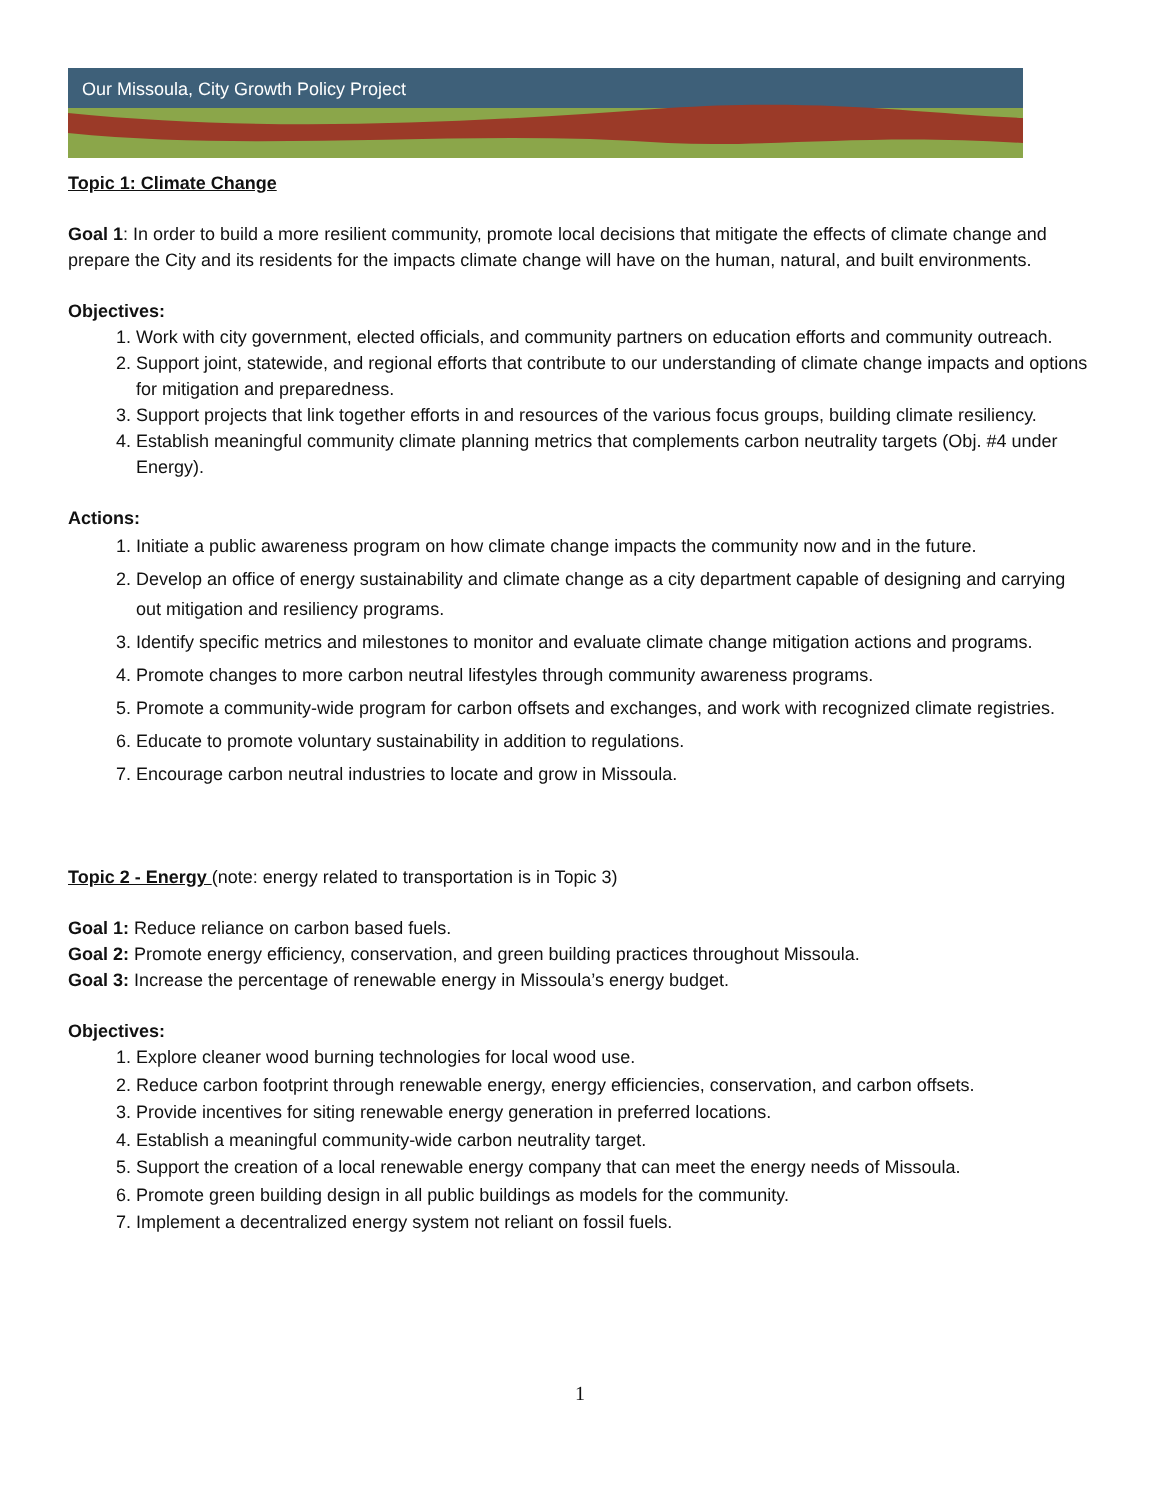Our Missoula, City Growth Policy Project
Topic 1: Climate Change
Goal 1: In order to build a more resilient community, promote local decisions that mitigate the effects of climate change and prepare the City and its residents for the impacts climate change will have on the human, natural, and built environments.
Objectives:
1. Work with city government, elected officials, and community partners on education efforts and community outreach.
2. Support joint, statewide, and regional efforts that contribute to our understanding of climate change impacts and options for mitigation and preparedness.
3. Support projects that link together efforts in and resources of the various focus groups, building climate resiliency.
4. Establish meaningful community climate planning metrics that complements carbon neutrality targets (Obj. #4 under Energy).
Actions:
1. Initiate a public awareness program on how climate change impacts the community now and in the future.
2. Develop an office of energy sustainability and climate change as a city department capable of designing and carrying out mitigation and resiliency programs.
3. Identify specific metrics and milestones to monitor and evaluate climate change mitigation actions and programs.
4. Promote changes to more carbon neutral lifestyles through community awareness programs.
5. Promote a community-wide program for carbon offsets and exchanges, and work with recognized climate registries.
6. Educate to promote voluntary sustainability in addition to regulations.
7. Encourage carbon neutral industries to locate and grow in Missoula.
Topic 2 - Energy (note: energy related to transportation is in Topic 3)
Goal 1: Reduce reliance on carbon based fuels.
Goal 2: Promote energy efficiency, conservation, and green building practices throughout Missoula.
Goal 3: Increase the percentage of renewable energy in Missoula’s energy budget.
Objectives:
1. Explore cleaner wood burning technologies for local wood use.
2. Reduce carbon footprint through renewable energy, energy efficiencies, conservation, and carbon offsets.
3. Provide incentives for siting renewable energy generation in preferred locations.
4. Establish a meaningful community-wide carbon neutrality target.
5. Support the creation of a local renewable energy company that can meet the energy needs of Missoula.
6. Promote green building design in all public buildings as models for the community.
7. Implement a decentralized energy system not reliant on fossil fuels.
1